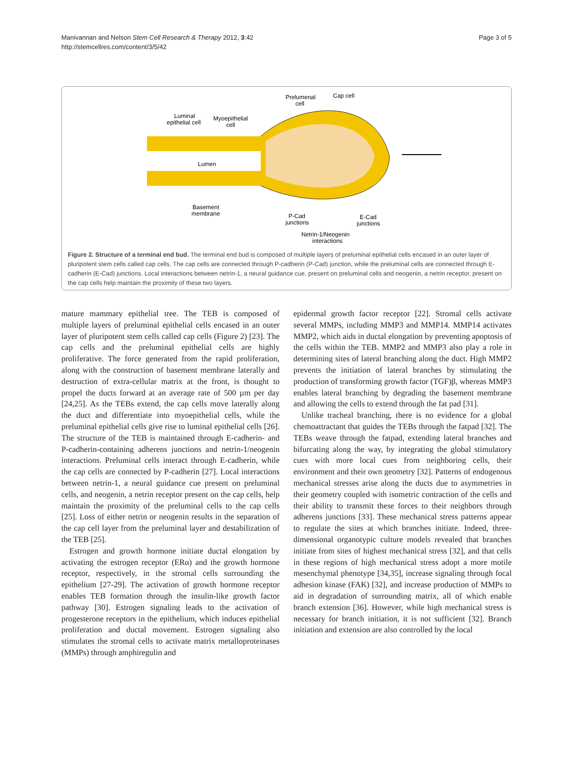Manivannan and Nelson Stem Cell Research & Therapy 2012, 3:42
http://stemcellres.com/content/3/5/42
Page 3 of 5
Prelumenal
cell
Cap cell
Luminal
epithelial cell
Myoepithelial
cell
Lumen
Basement
membrane
P-Cad
junctions
E-Cad
junctions
Netrin-1/Neogenin
interactions
Figure 2. Structure of a terminal end bud. The terminal end bud is composed of multiple layers of preluminal epithelial cells encased in an outer layer of pluripotent stem cells called cap cells. The cap cells are connected through P-cadherin (P-Cad) junction, while the preluminal cells are connected through E-cadherin (E-Cad) junctions. Local interactions between netrin-1, a neural guidance cue, present on preluminal cells and neogenin, a netrin receptor, present on the cap cells help maintain the proximity of these two layers.
mature mammary epithelial tree. The TEB is composed of multiple layers of preluminal epithelial cells encased in an outer layer of pluripotent stem cells called cap cells (Figure 2) [23]. The cap cells and the preluminal epithelial cells are highly proliferative. The force generated from the rapid proliferation, along with the construction of basement membrane laterally and destruction of extra-cellular matrix at the front, is thought to propel the ducts forward at an average rate of 500 µm per day [24,25]. As the TEBs extend, the cap cells move laterally along the duct and differentiate into myoepithelial cells, while the preluminal epithelial cells give rise to luminal epithelial cells [26]. The structure of the TEB is maintained through E-cadherin- and P-cadherin-containing adherens junctions and netrin-1/neogenin interactions. Preluminal cells interact through E-cadherin, while the cap cells are connected by P-cadherin [27]. Local interactions between netrin-1, a neural guidance cue present on preluminal cells, and neogenin, a netrin receptor present on the cap cells, help maintain the proximity of the preluminal cells to the cap cells [25]. Loss of either netrin or neogenin results in the separation of the cap cell layer from the preluminal layer and destabilization of the TEB [25].
Estrogen and growth hormone initiate ductal elongation by activating the estrogen receptor (ERα) and the growth hormone receptor, respectively, in the stromal cells surrounding the epithelium [27-29]. The activation of growth hormone receptor enables TEB formation through the insulin-like growth factor pathway [30]. Estrogen signaling leads to the activation of progesterone receptors in the epithelium, which induces epithelial proliferation and ductal movement. Estrogen signaling also stimulates the stromal cells to activate matrix metalloproteinases (MMPs) through amphiregulin and
epidermal growth factor receptor [22]. Stromal cells activate several MMPs, including MMP3 and MMP14. MMP14 activates MMP2, which aids in ductal elongation by preventing apoptosis of the cells within the TEB. MMP2 and MMP3 also play a role in determining sites of lateral branching along the duct. High MMP2 prevents the initiation of lateral branches by stimulating the production of transforming growth factor (TGF)β, whereas MMP3 enables lateral branching by degrading the basement membrane and allowing the cells to extend through the fat pad [31].
Unlike tracheal branching, there is no evidence for a global chemoattractant that guides the TEBs through the fatpad [32]. The TEBs weave through the fatpad, extending lateral branches and bifurcating along the way, by integrating the global stimulatory cues with more local cues from neighboring cells, their environment and their own geometry [32]. Patterns of endogenous mechanical stresses arise along the ducts due to asymmetries in their geometry coupled with isometric contraction of the cells and their ability to transmit these forces to their neighbors through adherens junctions [33]. These mechanical stress patterns appear to regulate the sites at which branches initiate. Indeed, three-dimensional organotypic culture models revealed that branches initiate from sites of highest mechanical stress [32], and that cells in these regions of high mechanical stress adopt a more motile mesenchymal phenotype [34,35], increase signaling through focal adhesion kinase (FAK) [32], and increase production of MMPs to aid in degradation of surrounding matrix, all of which enable branch extension [36]. However, while high mechanical stress is necessary for branch initiation, it is not sufficient [32]. Branch initiation and extension are also controlled by the local